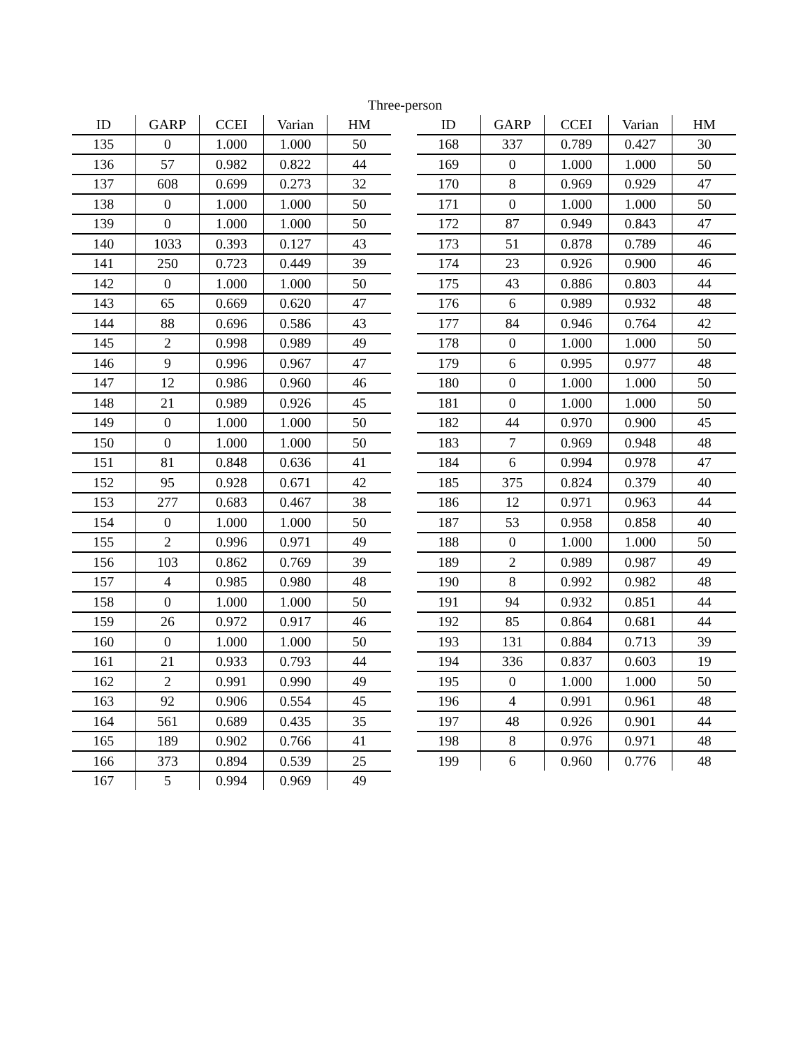Three-person
| ID | GARP | CCEI | Varian | HM |
| --- | --- | --- | --- | --- |
| 135 | 0 | 1.000 | 1.000 | 50 |
| 136 | 57 | 0.982 | 0.822 | 44 |
| 137 | 608 | 0.699 | 0.273 | 32 |
| 138 | 0 | 1.000 | 1.000 | 50 |
| 139 | 0 | 1.000 | 1.000 | 50 |
| 140 | 1033 | 0.393 | 0.127 | 43 |
| 141 | 250 | 0.723 | 0.449 | 39 |
| 142 | 0 | 1.000 | 1.000 | 50 |
| 143 | 65 | 0.669 | 0.620 | 47 |
| 144 | 88 | 0.696 | 0.586 | 43 |
| 145 | 2 | 0.998 | 0.989 | 49 |
| 146 | 9 | 0.996 | 0.967 | 47 |
| 147 | 12 | 0.986 | 0.960 | 46 |
| 148 | 21 | 0.989 | 0.926 | 45 |
| 149 | 0 | 1.000 | 1.000 | 50 |
| 150 | 0 | 1.000 | 1.000 | 50 |
| 151 | 81 | 0.848 | 0.636 | 41 |
| 152 | 95 | 0.928 | 0.671 | 42 |
| 153 | 277 | 0.683 | 0.467 | 38 |
| 154 | 0 | 1.000 | 1.000 | 50 |
| 155 | 2 | 0.996 | 0.971 | 49 |
| 156 | 103 | 0.862 | 0.769 | 39 |
| 157 | 4 | 0.985 | 0.980 | 48 |
| 158 | 0 | 1.000 | 1.000 | 50 |
| 159 | 26 | 0.972 | 0.917 | 46 |
| 160 | 0 | 1.000 | 1.000 | 50 |
| 161 | 21 | 0.933 | 0.793 | 44 |
| 162 | 2 | 0.991 | 0.990 | 49 |
| 163 | 92 | 0.906 | 0.554 | 45 |
| 164 | 561 | 0.689 | 0.435 | 35 |
| 165 | 189 | 0.902 | 0.766 | 41 |
| 166 | 373 | 0.894 | 0.539 | 25 |
| 167 | 5 | 0.994 | 0.969 | 49 |
| ID | GARP | CCEI | Varian | HM |
| --- | --- | --- | --- | --- |
| 168 | 337 | 0.789 | 0.427 | 30 |
| 169 | 0 | 1.000 | 1.000 | 50 |
| 170 | 8 | 0.969 | 0.929 | 47 |
| 171 | 0 | 1.000 | 1.000 | 50 |
| 172 | 87 | 0.949 | 0.843 | 47 |
| 173 | 51 | 0.878 | 0.789 | 46 |
| 174 | 23 | 0.926 | 0.900 | 46 |
| 175 | 43 | 0.886 | 0.803 | 44 |
| 176 | 6 | 0.989 | 0.932 | 48 |
| 177 | 84 | 0.946 | 0.764 | 42 |
| 178 | 0 | 1.000 | 1.000 | 50 |
| 179 | 6 | 0.995 | 0.977 | 48 |
| 180 | 0 | 1.000 | 1.000 | 50 |
| 181 | 0 | 1.000 | 1.000 | 50 |
| 182 | 44 | 0.970 | 0.900 | 45 |
| 183 | 7 | 0.969 | 0.948 | 48 |
| 184 | 6 | 0.994 | 0.978 | 47 |
| 185 | 375 | 0.824 | 0.379 | 40 |
| 186 | 12 | 0.971 | 0.963 | 44 |
| 187 | 53 | 0.958 | 0.858 | 40 |
| 188 | 0 | 1.000 | 1.000 | 50 |
| 189 | 2 | 0.989 | 0.987 | 49 |
| 190 | 8 | 0.992 | 0.982 | 48 |
| 191 | 94 | 0.932 | 0.851 | 44 |
| 192 | 85 | 0.864 | 0.681 | 44 |
| 193 | 131 | 0.884 | 0.713 | 39 |
| 194 | 336 | 0.837 | 0.603 | 19 |
| 195 | 0 | 1.000 | 1.000 | 50 |
| 196 | 4 | 0.991 | 0.961 | 48 |
| 197 | 48 | 0.926 | 0.901 | 44 |
| 198 | 8 | 0.976 | 0.971 | 48 |
| 199 | 6 | 0.960 | 0.776 | 48 |